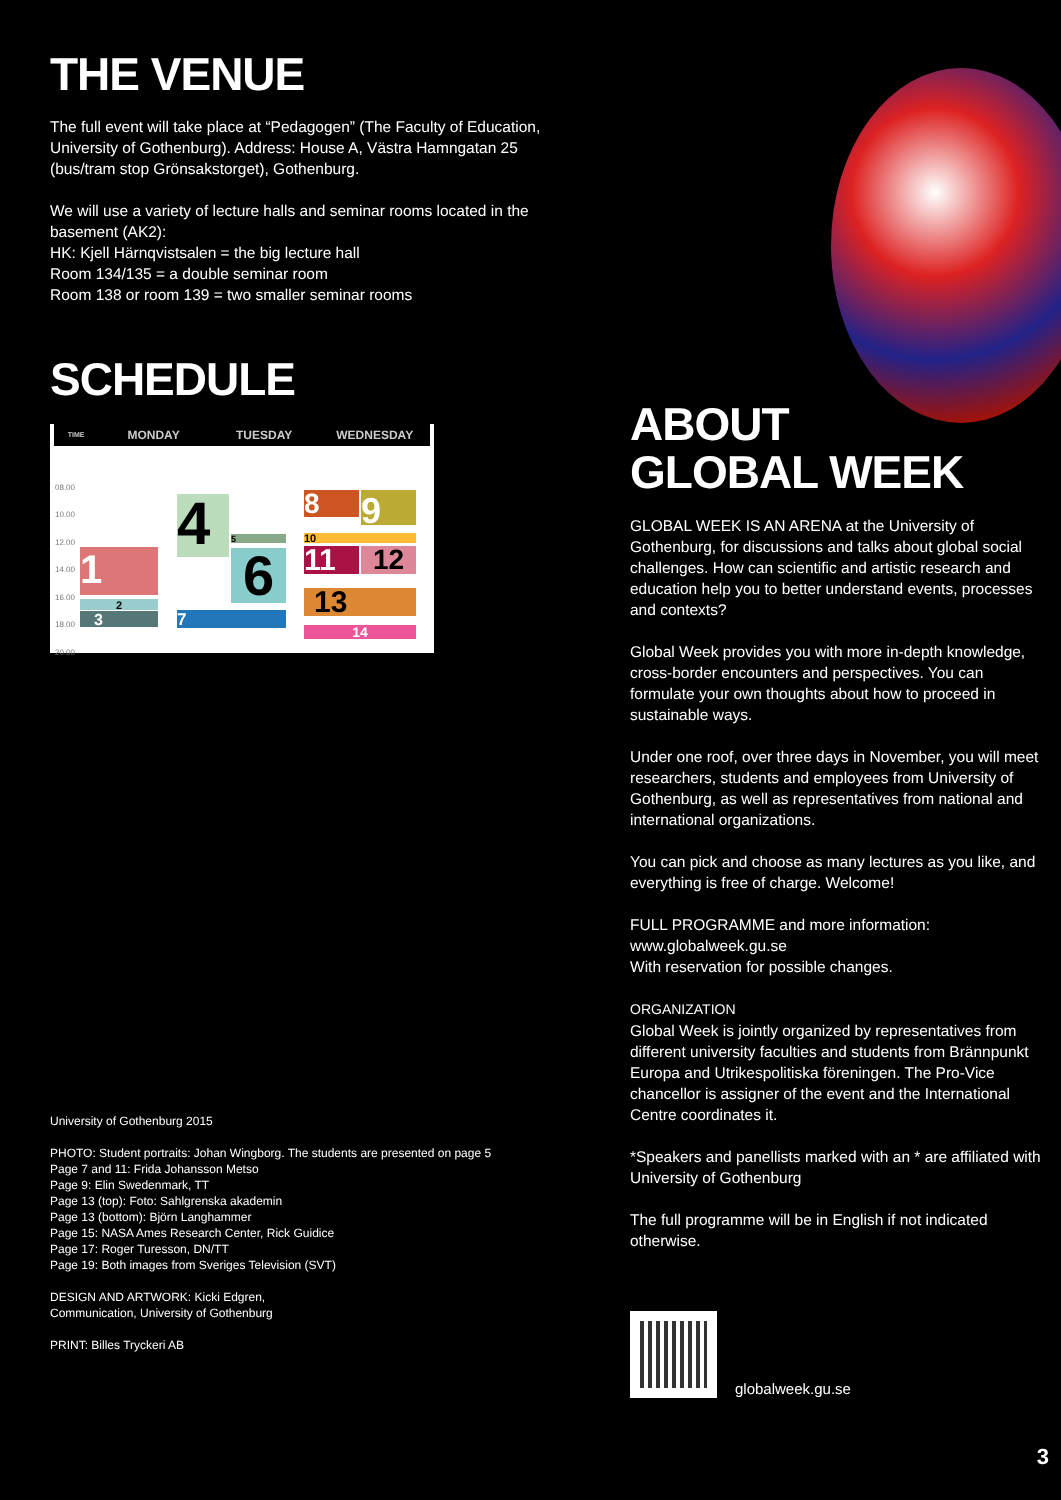THE VENUE
The full event will take place at “Pedagogen” (The Faculty of Education, University of Gothenburg). Address: House A, Västra Hamngatan 25 (bus/tram stop Grönsakstorget), Gothenburg.
We will use a variety of lecture halls and seminar rooms located in the basement (AK2):
HK: Kjell Härnqvistsalen = the big lecture hall
Room 134/135 = a double seminar room
Room 138 or room 139 = two smaller seminar rooms
SCHEDULE
TIME MONDAY TUESDAY WEDNESDAY
08.00
10.00
12.00
14.00
16.00
18.00
20.00
1
2
3
4 5
6
7
8 9
10
11 12
13
14
University of Gothenburg 2015
PHOTO: Student portraits: Johan Wingborg. The students are presented on page 5
Page 7 and 11: Frida Johansson Metso
Page 9: Elin Swedenmark, TT
Page 13 (top): Foto: Sahlgrenska akademin
Page 13 (bottom): Björn Langhammer
Page 15: NASA Ames Research Center, Rick Guidice
Page 17: Roger Turesson, DN/TT
Page 19: Both images from Sveriges Television (SVT)
DESIGN AND ARTWORK: Kicki Edgren,
Communication, University of Gothenburg
PRINT: Billes Tryckeri AB
ABOUT
GLOBAL WEEK
GLOBAL WEEK IS AN ARENA at the University of Gothenburg, for discussions and talks about global social challenges. How can scientific and artistic research and education help you to better understand events, processes and contexts?
Global Week provides you with more in-depth knowledge, cross-border encounters and perspectives. You can formulate your own thoughts about how to proceed in sustainable ways.
Under one roof, over three days in November, you will meet researchers, students and employees from University of Gothenburg, as well as representatives from national and international organizations.
You can pick and choose as many lectures as you like, and everything is free of charge. Welcome!
FULL PROGRAMME and more information:
www.globalweek.gu.se
With reservation for possible changes.
ORGANIZATION
Global Week is jointly organized by representatives from different university faculties and students from Brännpunkt Europa and Utrikespolitiska föreningen. The Pro-Vice chancellor is assigner of the event and the International Centre coordinates it.
*Speakers and panellists marked with an * are affiliated with University of Gothenburg
The full programme will be in English if not indicated otherwise.
globalweek.gu.se
3